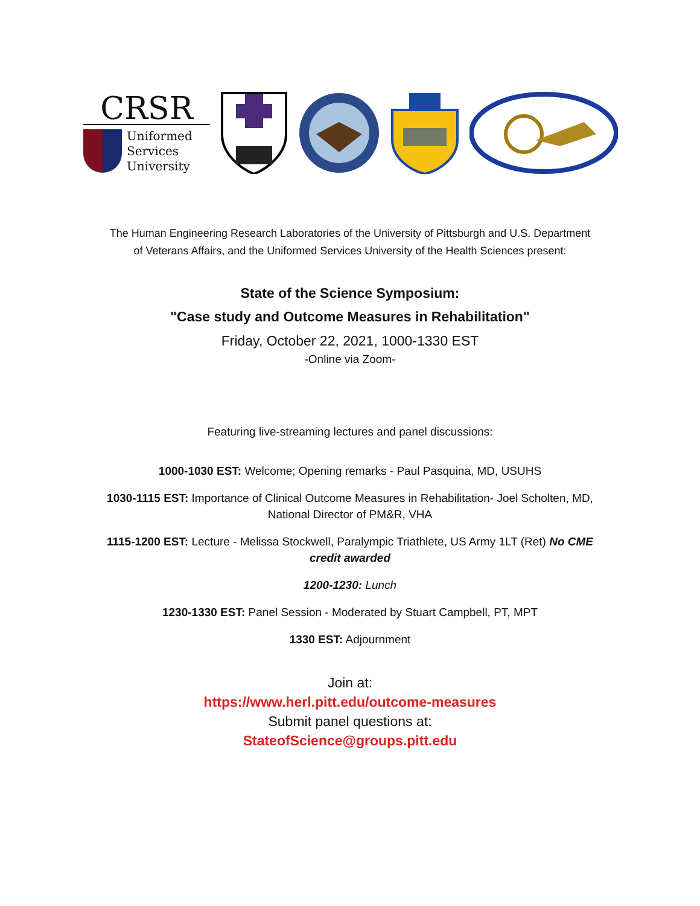CRSR
Uniformed
Services
University
The Human Engineering Research Laboratories of the University of Pittsburgh and U.S. Department
of Veterans Affairs, and the Uniformed Services University of the Health Sciences present:
State of the Science Symposium:
"Case study and Outcome Measures in Rehabilitation"
Friday, October 22, 2021, 1000-1330 EST
-Online via Zoom-
Featuring live-streaming lectures and panel discussions:
1000-1030 EST: Welcome; Opening remarks - Paul Pasquina, MD, USUHS
1030-1115 EST: Importance of Clinical Outcome Measures in Rehabilitation- Joel Scholten, MD, National Director of PM&R, VHA
1115-1200 EST: Lecture - Melissa Stockwell, Paralympic Triathlete, US Army 1LT (Ret) No CME credit awarded
1200-1230: Lunch
1230-1330 EST: Panel Session - Moderated by Stuart Campbell, PT, MPT
1330 EST: Adjournment
Join at:
https://www.herl.pitt.edu/outcome-measures
Submit panel questions at:
StateofScience@groups.pitt.edu